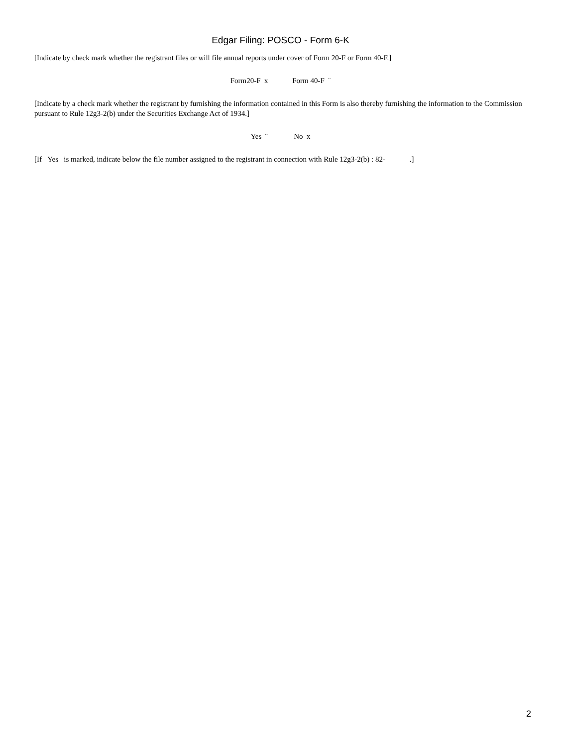Edgar Filing: POSCO - Form 6-K
[Indicate by check mark whether the registrant files or will file annual reports under cover of Form 20-F or Form 40-F.]
Form20-F x Form 40-F ¨
[Indicate by a check mark whether the registrant by furnishing the information contained in this Form is also thereby furnishing the information to the Commission pursuant to Rule 12g3-2(b) under the Securities Exchange Act of 1934.]
Yes ¨ No x
[If Yes is marked, indicate below the file number assigned to the registrant in connection with Rule 12g3-2(b) : 82- .]
2